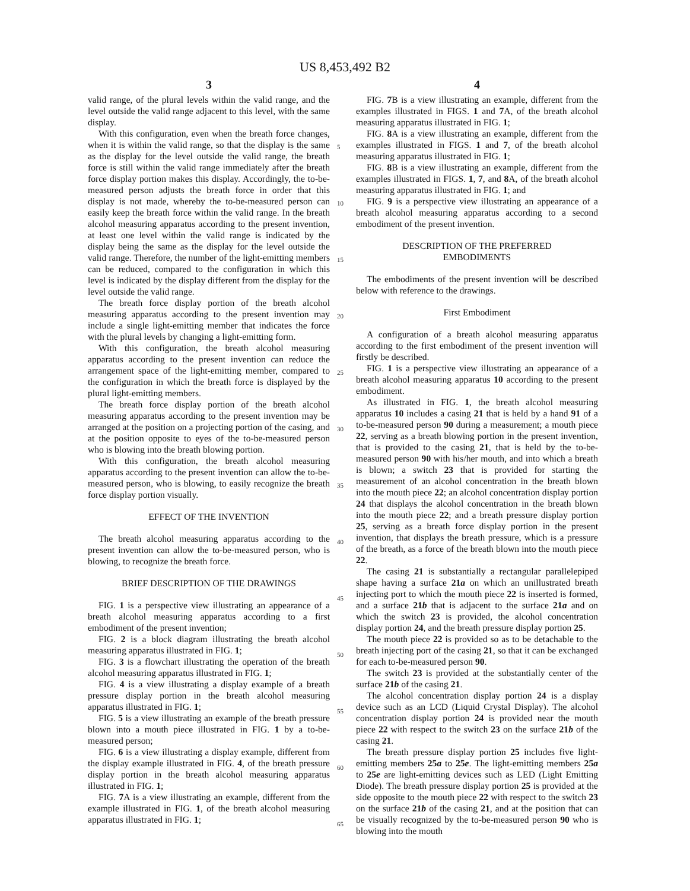US 8,453,492 B2
3
valid range, of the plural levels within the valid range, and the level outside the valid range adjacent to this level, with the same display.
With this configuration, even when the breath force changes, when it is within the valid range, so that the display is the same as the display for the level outside the valid range, the breath force is still within the valid range immediately after the breath force display portion makes this display. Accordingly, the to-be-measured person adjusts the breath force in order that this display is not made, whereby the to-be-measured person can easily keep the breath force within the valid range. In the breath alcohol measuring apparatus according to the present invention, at least one level within the valid range is indicated by the display being the same as the display for the level outside the valid range. Therefore, the number of the light-emitting members can be reduced, compared to the configuration in which this level is indicated by the display different from the display for the level outside the valid range.
The breath force display portion of the breath alcohol measuring apparatus according to the present invention may include a single light-emitting member that indicates the force with the plural levels by changing a light-emitting form.
With this configuration, the breath alcohol measuring apparatus according to the present invention can reduce the arrangement space of the light-emitting member, compared to the configuration in which the breath force is displayed by the plural light-emitting members.
The breath force display portion of the breath alcohol measuring apparatus according to the present invention may be arranged at the position on a projecting portion of the casing, and at the position opposite to eyes of the to-be-measured person who is blowing into the breath blowing portion.
With this configuration, the breath alcohol measuring apparatus according to the present invention can allow the to-be-measured person, who is blowing, to easily recognize the breath force display portion visually.
EFFECT OF THE INVENTION
The breath alcohol measuring apparatus according to the present invention can allow the to-be-measured person, who is blowing, to recognize the breath force.
BRIEF DESCRIPTION OF THE DRAWINGS
FIG. 1 is a perspective view illustrating an appearance of a breath alcohol measuring apparatus according to a first embodiment of the present invention;
FIG. 2 is a block diagram illustrating the breath alcohol measuring apparatus illustrated in FIG. 1;
FIG. 3 is a flowchart illustrating the operation of the breath alcohol measuring apparatus illustrated in FIG. 1;
FIG. 4 is a view illustrating a display example of a breath pressure display portion in the breath alcohol measuring apparatus illustrated in FIG. 1;
FIG. 5 is a view illustrating an example of the breath pressure blown into a mouth piece illustrated in FIG. 1 by a to-be-measured person;
FIG. 6 is a view illustrating a display example, different from the display example illustrated in FIG. 4, of the breath pressure display portion in the breath alcohol measuring apparatus illustrated in FIG. 1;
FIG. 7 A is a view illustrating an example, different from the example illustrated in FIG. 1, of the breath alcohol measuring apparatus illustrated in FIG. 1;
5
10
15
20
25
30
35
40
45
50
55
60
65
4
FIG. 7 B is a view illustrating an example, different from the examples illustrated in FIGS. 1 and 7 A, of the breath alcohol measuring apparatus illustrated in FIG. 1;
FIG. 8 A is a view illustrating an example, different from the examples illustrated in FIGS. 1 and 7, of the breath alcohol measuring apparatus illustrated in FIG. 1;
FIG. 8 B is a view illustrating an example, different from the examples illustrated in FIGS. 1, 7, and 8 A, of the breath alcohol measuring apparatus illustrated in FIG. 1; and
FIG. 9 is a perspective view illustrating an appearance of a breath alcohol measuring apparatus according to a second embodiment of the present invention.
DESCRIPTION OF THE PREFERRED
EMBODIMENTS
The embodiments of the present invention will be described below with reference to the drawings.
First Embodiment
A configuration of a breath alcohol measuring apparatus according to the first embodiment of the present invention will firstly be described.
FIG. 1 is a perspective view illustrating an appearance of a breath alcohol measuring apparatus 10 according to the present embodiment.
As illustrated in FIG. 1, the breath alcohol measuring apparatus 10 includes a casing 21 that is held by a hand 91 of a to-be-measured person 90 during a measurement; a mouth piece 22, serving as a breath blowing portion in the present invention, that is provided to the casing 21, that is held by the to-be-measured person 90 with his/her mouth, and into which a breath is blown; a switch 23 that is provided for starting the measurement of an alcohol concentration in the breath blown into the mouth piece 22; an alcohol concentration display portion 24 that displays the alcohol concentration in the breath blown into the mouth piece 22; and a breath pressure display portion 25, serving as a breath force display portion in the present invention, that displays the breath pressure, which is a pressure of the breath, as a force of the breath blown into the mouth piece 22.
The casing 21 is substantially a rectangular parallelepiped shape having a surface 21a on which an unillustrated breath injecting port to which the mouth piece 22 is inserted is formed, and a surface 21b that is adjacent to the surface 21a and on which the switch 23 is provided, the alcohol concentration display portion 24, and the breath pressure display portion 25.
The mouth piece 22 is provided so as to be detachable to the breath injecting port of the casing 21, so that it can be exchanged for each to-be-measured person 90.
The switch 23 is provided at the substantially center of the surface 21b of the casing 21.
The alcohol concentration display portion 24 is a display device such as an LCD (Liquid Crystal Display). The alcohol concentration display portion 24 is provided near the mouth piece 22 with respect to the switch 23 on the surface 21b of the casing 21.
The breath pressure display portion 25 includes five light-emitting members 25a to 25e. The light-emitting members 25a to 25e are light-emitting devices such as LED (Light Emitting Diode). The breath pressure display portion 25 is provided at the side opposite to the mouth piece 22 with respect to the switch 23 on the surface 21b of the casing 21, and at the position that can be visually recognized by the to-be-measured person 90 who is blowing into the mouth